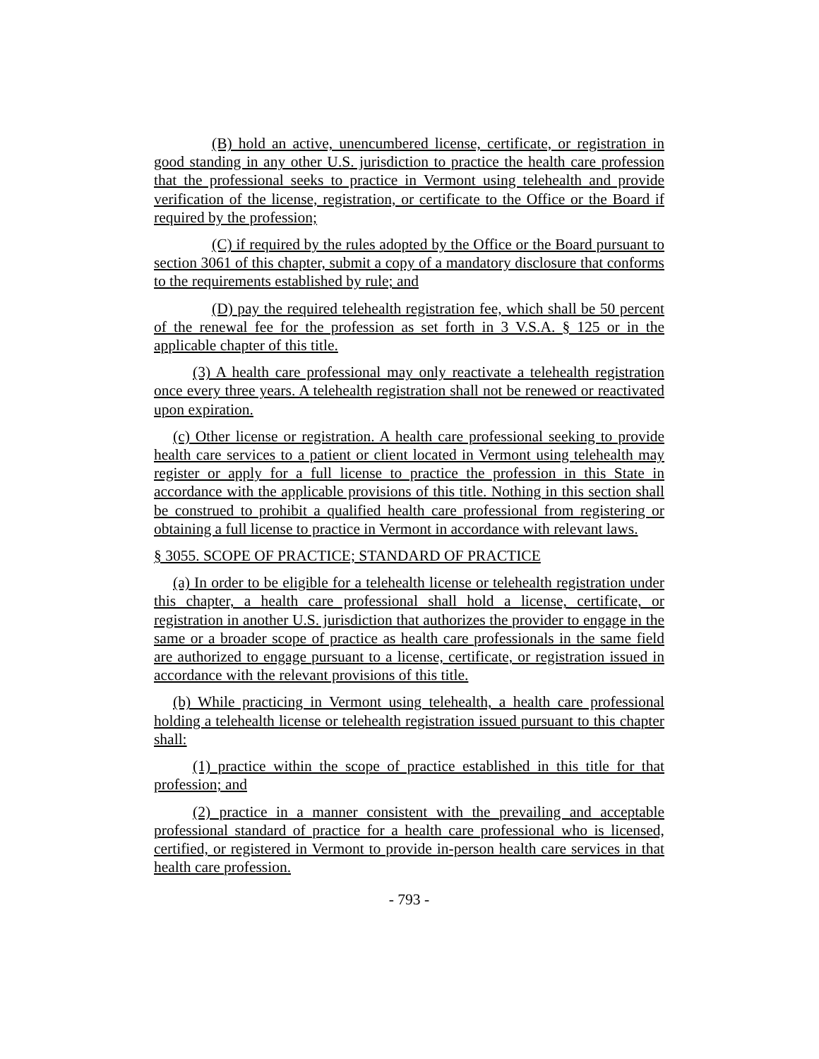(B) hold an active, unencumbered license, certificate, or registration in good standing in any other U.S. jurisdiction to practice the health care profession that the professional seeks to practice in Vermont using telehealth and provide verification of the license, registration, or certificate to the Office or the Board if required by the profession;
(C) if required by the rules adopted by the Office or the Board pursuant to section 3061 of this chapter, submit a copy of a mandatory disclosure that conforms to the requirements established by rule; and
(D) pay the required telehealth registration fee, which shall be 50 percent of the renewal fee for the profession as set forth in 3 V.S.A. § 125 or in the applicable chapter of this title.
(3) A health care professional may only reactivate a telehealth registration once every three years. A telehealth registration shall not be renewed or reactivated upon expiration.
(c) Other license or registration. A health care professional seeking to provide health care services to a patient or client located in Vermont using telehealth may register or apply for a full license to practice the profession in this State in accordance with the applicable provisions of this title. Nothing in this section shall be construed to prohibit a qualified health care professional from registering or obtaining a full license to practice in Vermont in accordance with relevant laws.
§ 3055. SCOPE OF PRACTICE; STANDARD OF PRACTICE
(a) In order to be eligible for a telehealth license or telehealth registration under this chapter, a health care professional shall hold a license, certificate, or registration in another U.S. jurisdiction that authorizes the provider to engage in the same or a broader scope of practice as health care professionals in the same field are authorized to engage pursuant to a license, certificate, or registration issued in accordance with the relevant provisions of this title.
(b) While practicing in Vermont using telehealth, a health care professional holding a telehealth license or telehealth registration issued pursuant to this chapter shall:
(1) practice within the scope of practice established in this title for that profession; and
(2) practice in a manner consistent with the prevailing and acceptable professional standard of practice for a health care professional who is licensed, certified, or registered in Vermont to provide in-person health care services in that health care profession.
- 793 -